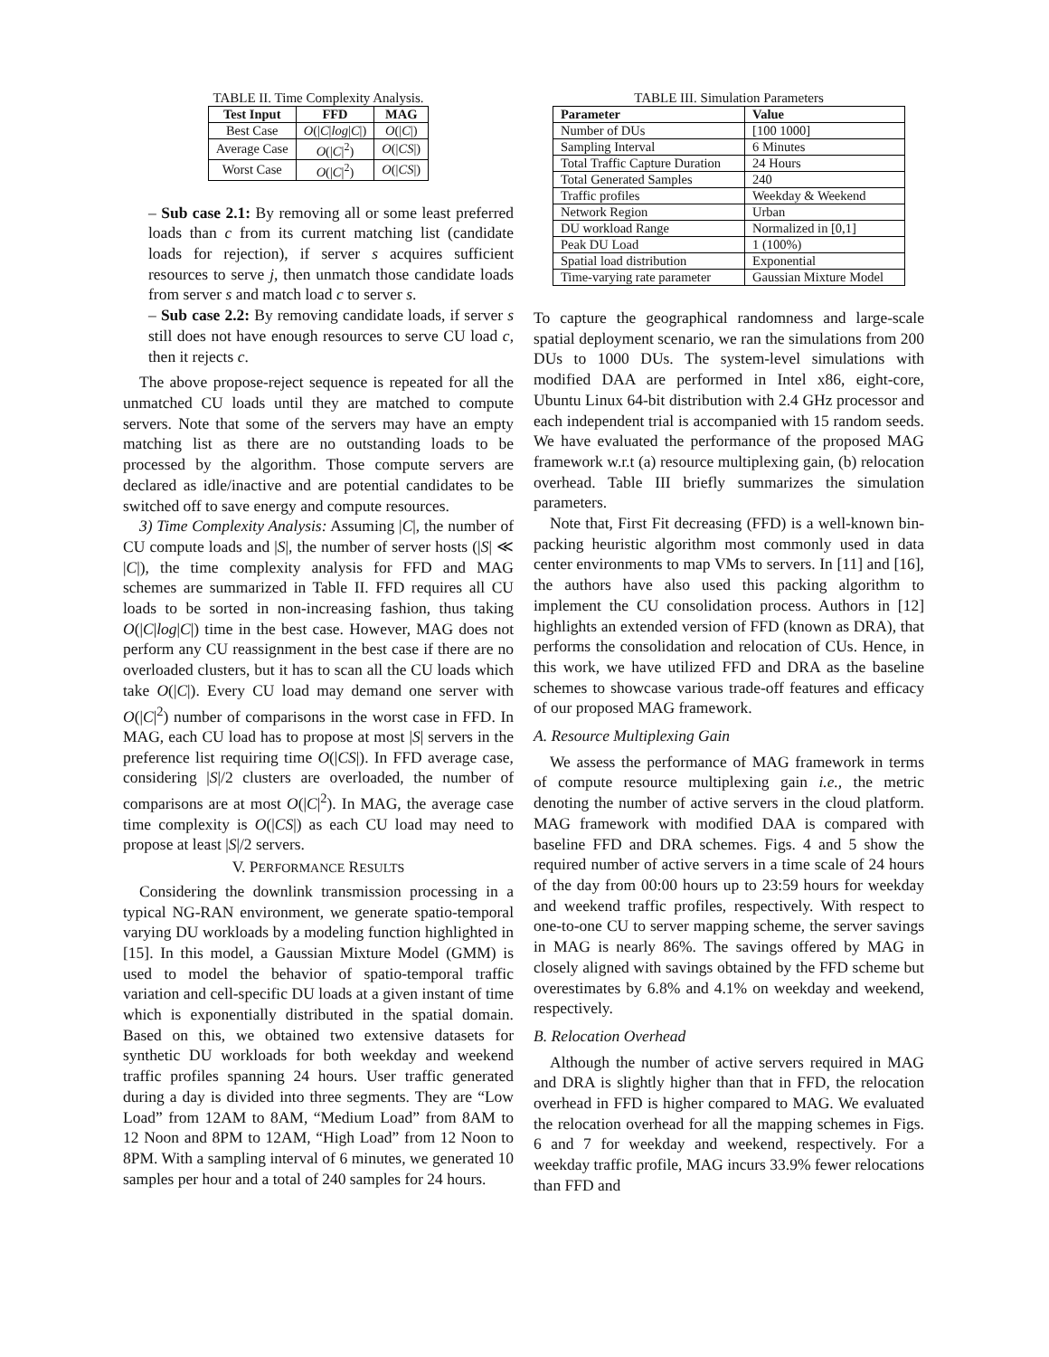TABLE II. Time Complexity Analysis.
| Test Input | FFD | MAG |
| --- | --- | --- |
| Best Case | O (/ C / log / C /) | O (/ C /) |
| Average Case | O (/ C /<sup>2</sup>) | O (/ CS /) |
| Worst Case | O (/ C /<sup>2</sup>) | O (/ CS /) |
– Sub case 2.1: By removing all or some least preferred loads than c from its current matching list (candidate loads for rejection), if server s acquires sufficient resources to serve j, then unmatch those candidate loads from server s and match load c to server s.
– Sub case 2.2: By removing candidate loads, if server s still does not have enough resources to serve CU load c, then it rejects c.
The above propose-reject sequence is repeated for all the unmatched CU loads until they are matched to compute servers. Note that some of the servers may have an empty matching list as there are no outstanding loads to be processed by the algorithm. Those compute servers are declared as idle/inactive and are potential candidates to be switched off to save energy and compute resources.
3) Time Complexity Analysis: Assuming |C|, the number of CU compute loads and |S|, the number of server hosts (|S| ≪ |C|), the time complexity analysis for FFD and MAG schemes are summarized in Table II. FFD requires all CU loads to be sorted in non-increasing fashion, thus taking O(|C|log|C|) time in the best case. However, MAG does not perform any CU reassignment in the best case if there are no overloaded clusters, but it has to scan all the CU loads which take O(|C|). Every CU load may demand one server with O(|C|<sup>2</sup>) number of comparisons in the worst case in FFD. In MAG, each CU load has to propose at most |S| servers in the preference list requiring time O(|CS|). In FFD average case, considering |S|/2 clusters are overloaded, the number of comparisons are at most O(|C|<sup>2</sup>). In MAG, the average case time complexity is O(|CS|) as each CU load may need to propose at least |S|/2 servers.
V. PERFORMANCE RESULTS
Considering the downlink transmission processing in a typical NG-RAN environment, we generate spatio-temporal varying DU workloads by a modeling function highlighted in [15]. In this model, a Gaussian Mixture Model (GMM) is used to model the behavior of spatio-temporal traffic variation and cell-specific DU loads at a given instant of time which is exponentially distributed in the spatial domain. Based on this, we obtained two extensive datasets for synthetic DU workloads for both weekday and weekend traffic profiles spanning 24 hours. User traffic generated during a day is divided into three segments. They are “Low Load” from 12AM to 8AM, “Medium Load” from 8AM to 12 Noon and 8PM to 12AM, “High Load” from 12 Noon to 8PM. With a sampling interval of 6 minutes, we generated 10 samples per hour and a total of 240 samples for 24 hours.
TABLE III. Simulation Parameters
| Parameter | Value |
| --- | --- |
| Number of DUs | [100 1000] |
| Sampling Interval | 6 Minutes |
| Total Traffic Capture Duration | 24 Hours |
| Total Generated Samples | 240 |
| Traffic profiles | Weekday & Weekend |
| Network Region | Urban |
| DU workload Range | Normalized in [0,1] |
| Peak DU Load | 1 (100%) |
| Spatial load distribution | Exponential |
| Time-varying rate parameter | Gaussian Mixture Model |
To capture the geographical randomness and large-scale spatial deployment scenario, we ran the simulations from 200 DUs to 1000 DUs. The system-level simulations with modified DAA are performed in Intel x86, eight-core, Ubuntu Linux 64-bit distribution with 2.4 GHz processor and each independent trial is accompanied with 15 random seeds. We have evaluated the performance of the proposed MAG framework w.r.t (a) resource multiplexing gain, (b) relocation overhead. Table III briefly summarizes the simulation parameters.
Note that, First Fit decreasing (FFD) is a well-known bin-packing heuristic algorithm most commonly used in data center environments to map VMs to servers. In [11] and [16], the authors have also used this packing algorithm to implement the CU consolidation process. Authors in [12] highlights an extended version of FFD (known as DRA), that performs the consolidation and relocation of CUs. Hence, in this work, we have utilized FFD and DRA as the baseline schemes to showcase various trade-off features and efficacy of our proposed MAG framework.
A. Resource Multiplexing Gain
We assess the performance of MAG framework in terms of compute resource multiplexing gain i.e., the metric denoting the number of active servers in the cloud platform. MAG framework with modified DAA is compared with baseline FFD and DRA schemes. Figs. 4 and 5 show the required number of active servers in a time scale of 24 hours of the day from 00:00 hours up to 23:59 hours for weekday and weekend traffic profiles, respectively. With respect to one-to-one CU to server mapping scheme, the server savings in MAG is nearly 86%. The savings offered by MAG in closely aligned with savings obtained by the FFD scheme but overestimates by 6.8% and 4.1% on weekday and weekend, respectively.
B. Relocation Overhead
Although the number of active servers required in MAG and DRA is slightly higher than that in FFD, the relocation overhead in FFD is higher compared to MAG. We evaluated the relocation overhead for all the mapping schemes in Figs. 6 and 7 for weekday and weekend, respectively. For a weekday traffic profile, MAG incurs 33.9% fewer relocations than FFD and